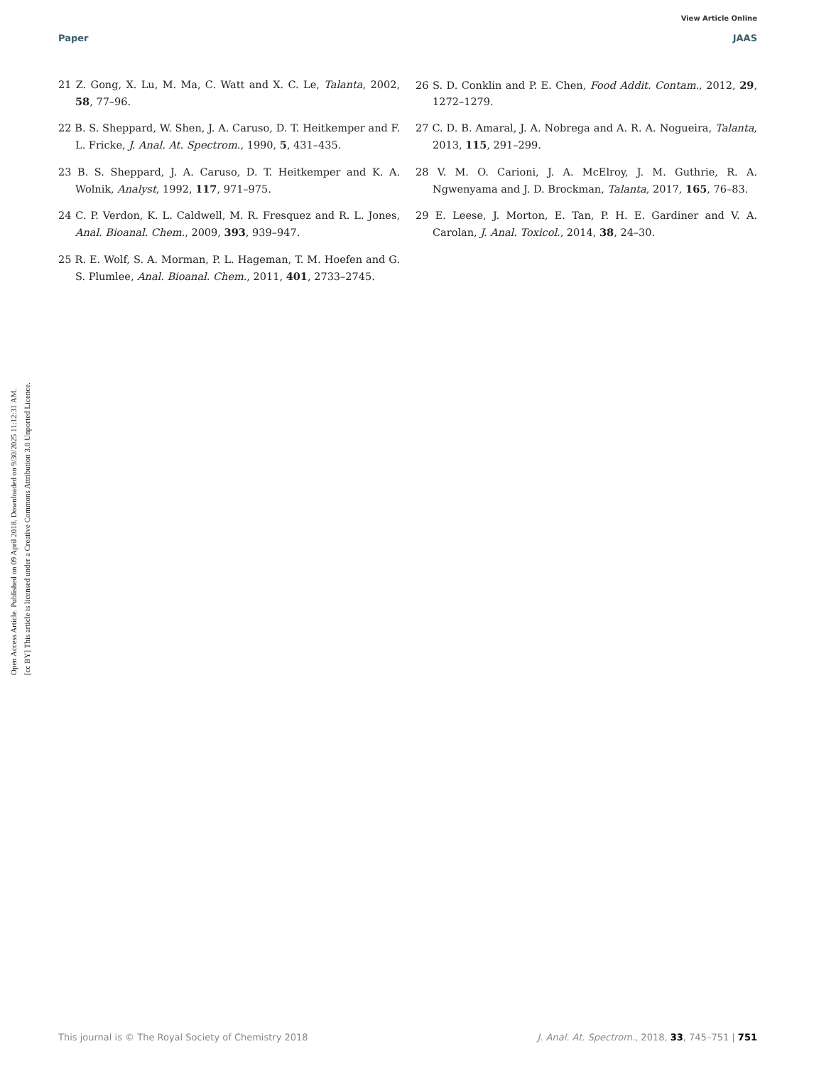View Article Online
Paper JAAS
Open Access Article. Published on 09 April 2018. Downloaded on 9/30/2025 11:12:31 AM.
[cc BY] This article is licensed under a Creative Commons Attribution 3.0 Unported Licence.
21 Z. Gong, X. Lu, M. Ma, C. Watt and X. C. Le, Talanta, 2002, 58, 77–96.
22 B. S. Sheppard, W. Shen, J. A. Caruso, D. T. Heitkemper and F. L. Fricke, J. Anal. At. Spectrom., 1990, 5, 431–435.
23 B. S. Sheppard, J. A. Caruso, D. T. Heitkemper and K. A. Wolnik, Analyst, 1992, 117, 971–975.
24 C. P. Verdon, K. L. Caldwell, M. R. Fresquez and R. L. Jones, Anal. Bioanal. Chem., 2009, 393, 939–947.
25 R. E. Wolf, S. A. Morman, P. L. Hageman, T. M. Hoefen and G. S. Plumlee, Anal. Bioanal. Chem., 2011, 401, 2733–2745.
26 S. D. Conklin and P. E. Chen, Food Addit. Contam., 2012, 29, 1272–1279.
27 C. D. B. Amaral, J. A. Nobrega and A. R. A. Nogueira, Talanta, 2013, 115, 291–299.
28 V. M. O. Carioni, J. A. McElroy, J. M. Guthrie, R. A. Ngwenyama and J. D. Brockman, Talanta, 2017, 165, 76–83.
29 E. Leese, J. Morton, E. Tan, P. H. E. Gardiner and V. A. Carolan, J. Anal. Toxicol., 2014, 38, 24–30.
This journal is © The Royal Society of Chemistry 2018 J. Anal. At. Spectrom., 2018, 33, 745–751 | 751